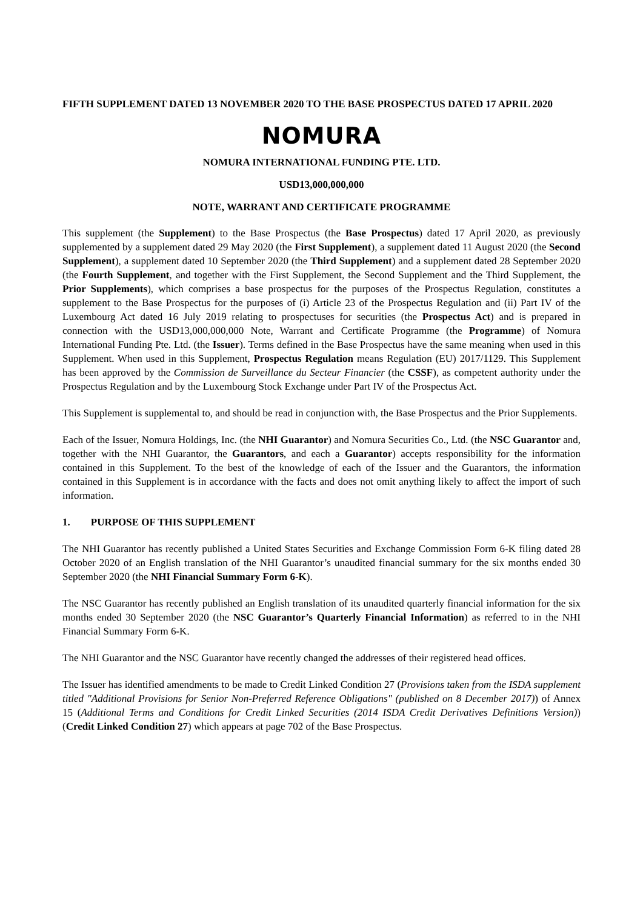FIFTH SUPPLEMENT DATED 13 NOVEMBER 2020 TO THE BASE PROSPECTUS DATED 17 APRIL 2020
NOMURA
NOMURA INTERNATIONAL FUNDING PTE. LTD.
USD13,000,000,000
NOTE, WARRANT AND CERTIFICATE PROGRAMME
This supplement (the Supplement) to the Base Prospectus (the Base Prospectus) dated 17 April 2020, as previously supplemented by a supplement dated 29 May 2020 (the First Supplement), a supplement dated 11 August 2020 (the Second Supplement), a supplement dated 10 September 2020 (the Third Supplement) and a supplement dated 28 September 2020 (the Fourth Supplement, and together with the First Supplement, the Second Supplement and the Third Supplement, the Prior Supplements), which comprises a base prospectus for the purposes of the Prospectus Regulation, constitutes a supplement to the Base Prospectus for the purposes of (i) Article 23 of the Prospectus Regulation and (ii) Part IV of the Luxembourg Act dated 16 July 2019 relating to prospectuses for securities (the Prospectus Act) and is prepared in connection with the USD13,000,000,000 Note, Warrant and Certificate Programme (the Programme) of Nomura International Funding Pte. Ltd. (the Issuer). Terms defined in the Base Prospectus have the same meaning when used in this Supplement. When used in this Supplement, Prospectus Regulation means Regulation (EU) 2017/1129. This Supplement has been approved by the Commission de Surveillance du Secteur Financier (the CSSF), as competent authority under the Prospectus Regulation and by the Luxembourg Stock Exchange under Part IV of the Prospectus Act.
This Supplement is supplemental to, and should be read in conjunction with, the Base Prospectus and the Prior Supplements.
Each of the Issuer, Nomura Holdings, Inc. (the NHI Guarantor) and Nomura Securities Co., Ltd. (the NSC Guarantor and, together with the NHI Guarantor, the Guarantors, and each a Guarantor) accepts responsibility for the information contained in this Supplement. To the best of the knowledge of each of the Issuer and the Guarantors, the information contained in this Supplement is in accordance with the facts and does not omit anything likely to affect the import of such information.
1. PURPOSE OF THIS SUPPLEMENT
The NHI Guarantor has recently published a United States Securities and Exchange Commission Form 6-K filing dated 28 October 2020 of an English translation of the NHI Guarantor’s unaudited financial summary for the six months ended 30 September 2020 (the NHI Financial Summary Form 6-K).
The NSC Guarantor has recently published an English translation of its unaudited quarterly financial information for the six months ended 30 September 2020 (the NSC Guarantor’s Quarterly Financial Information) as referred to in the NHI Financial Summary Form 6-K.
The NHI Guarantor and the NSC Guarantor have recently changed the addresses of their registered head offices.
The Issuer has identified amendments to be made to Credit Linked Condition 27 (Provisions taken from the ISDA supplement titled "Additional Provisions for Senior Non-Preferred Reference Obligations" (published on 8 December 2017)) of Annex 15 (Additional Terms and Conditions for Credit Linked Securities (2014 ISDA Credit Derivatives Definitions Version)) (Credit Linked Condition 27) which appears at page 702 of the Base Prospectus.